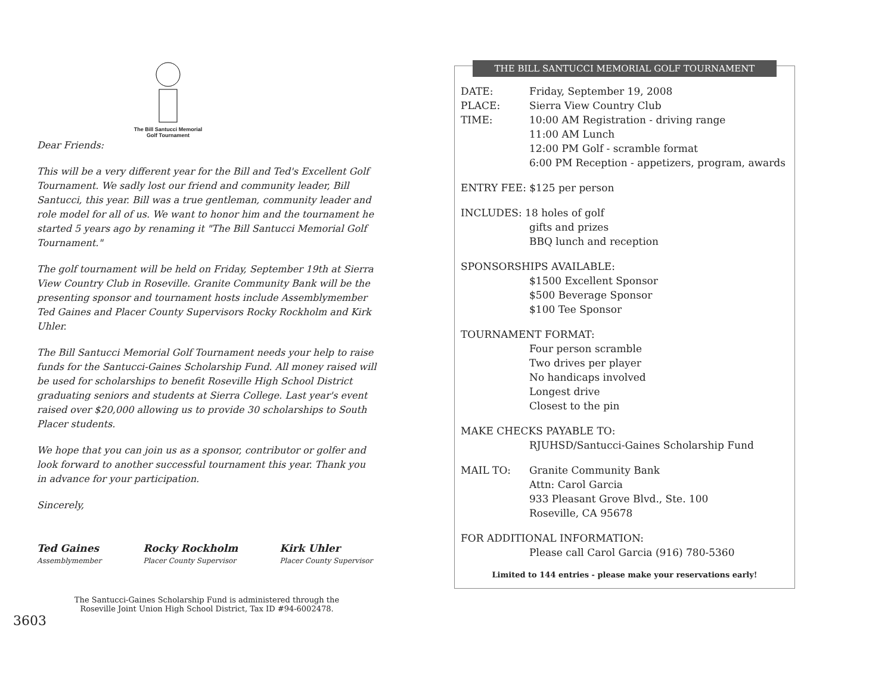The Bill Santucci Memorial
Golf Tournament
Dear Friends:
This will be a very different year for the Bill and Ted's Excellent Golf Tournament. We sadly lost our friend and community leader, Bill Santucci, this year. Bill was a true gentleman, community leader and role model for all of us. We want to honor him and the tournament he started 5 years ago by renaming it "The Bill Santucci Memorial Golf Tournament."
The golf tournament will be held on Friday, September 19th at Sierra View Country Club in Roseville. Granite Community Bank will be the presenting sponsor and tournament hosts include Assemblymember Ted Gaines and Placer County Supervisors Rocky Rockholm and Kirk Uhler.
The Bill Santucci Memorial Golf Tournament needs your help to raise funds for the Santucci-Gaines Scholarship Fund. All money raised will be used for scholarships to benefit Roseville High School District graduating seniors and students at Sierra College. Last year's event raised over $20,000 allowing us to provide 30 scholarships to South Placer students.
We hope that you can join us as a sponsor, contributor or golfer and look forward to another successful tournament this year. Thank you in advance for your participation.
Sincerely,
Ted Gaines
Assemblymember
Rocky Rockholm
Placer County Supervisor
Kirk Uhler
Placer County Supervisor
The Santucci-Gaines Scholarship Fund is administered through the
Roseville Joint Union High School District, Tax ID #94-6002478.
3603
THE BILL SANTUCCI MEMORIAL GOLF TOURNAMENT
DATE: Friday, September 19, 2008
PLACE: Sierra View Country Club
TIME: 10:00 AM Registration - driving range
11:00 AM Lunch
12:00 PM Golf - scramble format
6:00 PM Reception - appetizers, program, awards
ENTRY FEE: $125 per person
INCLUDES: 18 holes of golf
gifts and prizes
BBQ lunch and reception
SPONSORSHIPS AVAILABLE:
$1500 Excellent Sponsor
$500 Beverage Sponsor
$100 Tee Sponsor
TOURNAMENT FORMAT:
Four person scramble
Two drives per player
No handicaps involved
Longest drive
Closest to the pin
MAKE CHECKS PAYABLE TO:
RJUHSD/Santucci-Gaines Scholarship Fund
MAIL TO: Granite Community Bank
Attn: Carol Garcia
933 Pleasant Grove Blvd., Ste. 100
Roseville, CA 95678
FOR ADDITIONAL INFORMATION:
Please call Carol Garcia (916) 780-5360
Limited to 144 entries - please make your reservations early!